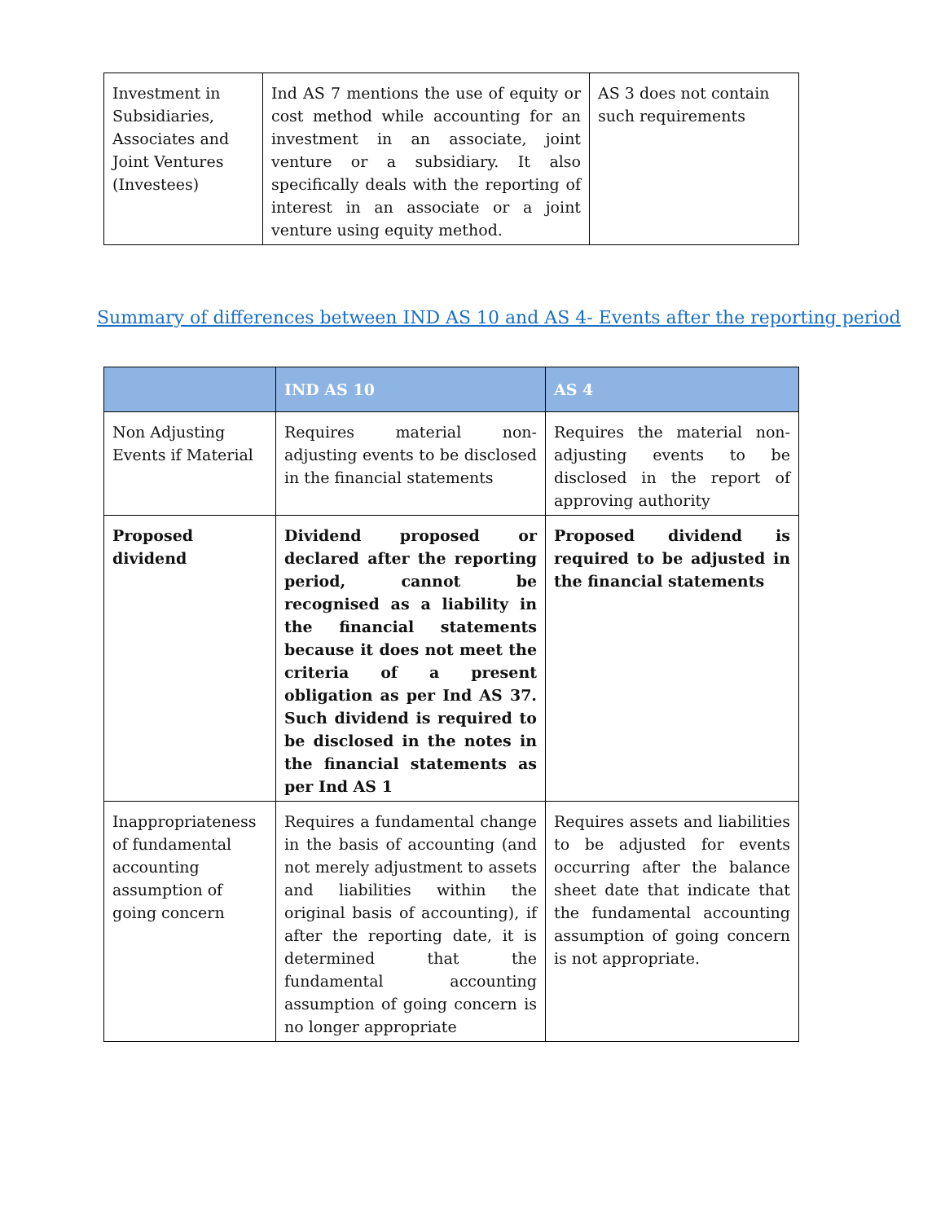| Investment in Subsidiaries, Associates and Joint Ventures (Investees) | Ind AS 7 mentions the use of equity or cost method while accounting for an investment in an associate, joint venture or a subsidiary. It also specifically deals with the reporting of interest in an associate or a joint venture using equity method. | AS 3 does not contain such requirements |
Summary of differences between IND AS 10 and AS 4- Events after the reporting period
| | IND AS 10 | AS 4 |
| --- | --- | --- |
| Non Adjusting Events if Material | Requires material non-adjusting events to be disclosed in the financial statements | Requires the material non-adjusting events to be disclosed in the report of approving authority |
| Proposed dividend | Dividend proposed or declared after the reporting period, cannot be recognised as a liability in the financial statements because it does not meet the criteria of a present obligation as per Ind AS 37. Such dividend is required to be disclosed in the notes in the financial statements as per Ind AS 1 | Proposed dividend is required to be adjusted in the financial statements |
| Inappropriateness of fundamental accounting assumption of going concern | Requires a fundamental change in the basis of accounting (and not merely adjustment to assets and liabilities within the original basis of accounting), if after the reporting date, it is determined that the fundamental accounting assumption of going concern is no longer appropriate | Requires assets and liabilities to be adjusted for events occurring after the balance sheet date that indicate that the fundamental accounting assumption of going concern is not appropriate. |